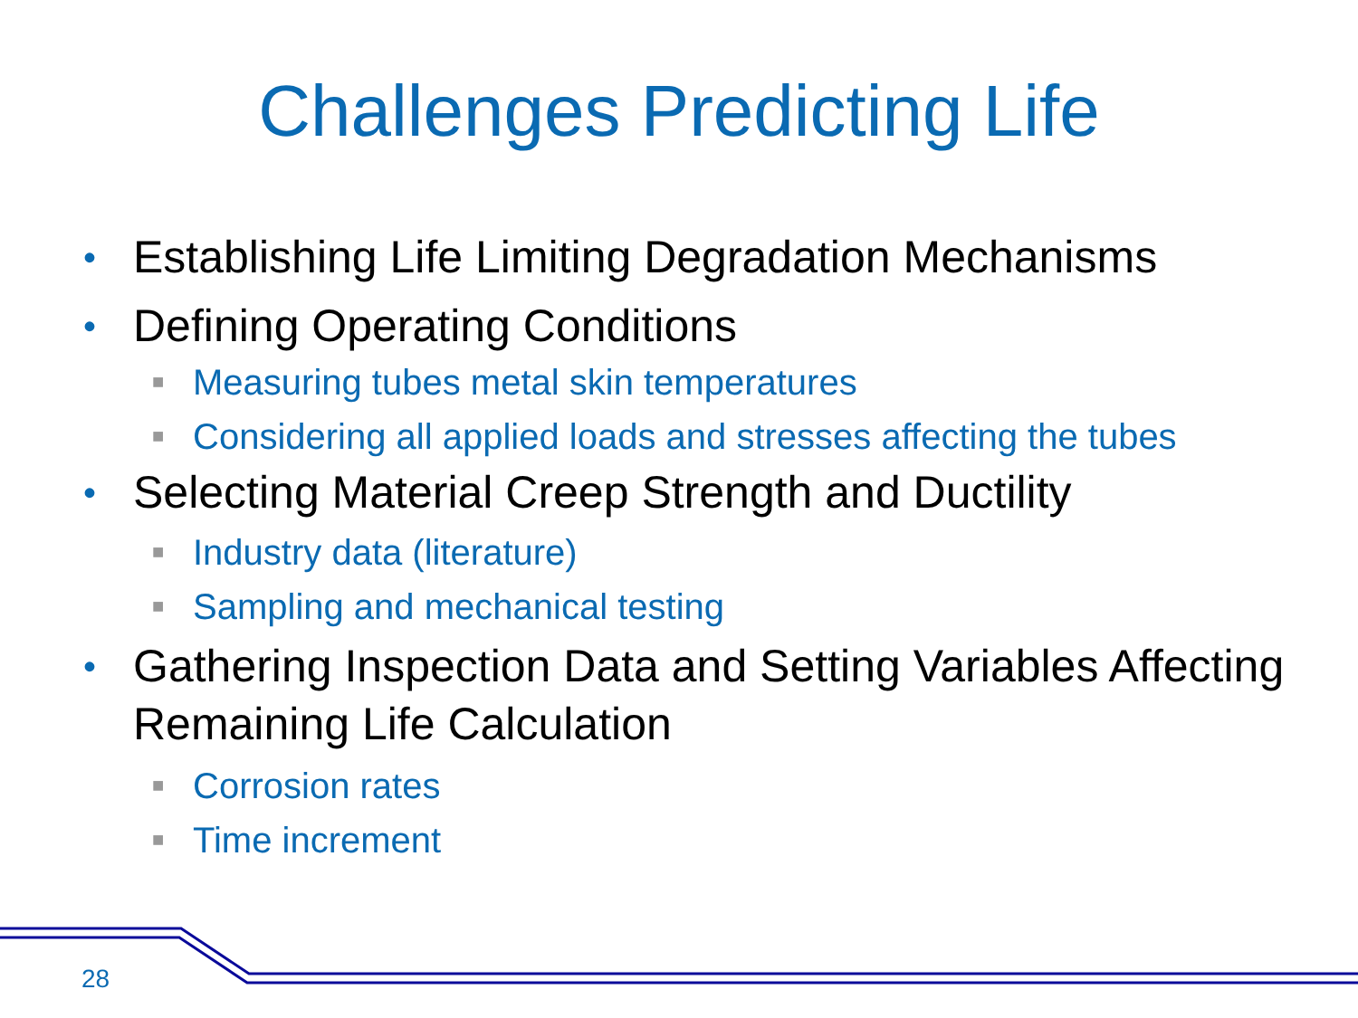Challenges Predicting Life
• Establishing Life Limiting Degradation Mechanisms
• Defining Operating Conditions
■ Measuring tubes metal skin temperatures
■ Considering all applied loads and stresses affecting the tubes
• Selecting Material Creep Strength and Ductility
■ Industry data (literature)
■ Sampling and mechanical testing
• Gathering Inspection Data and Setting Variables Affecting Remaining Life Calculation
■ Corrosion rates
■ Time increment
28